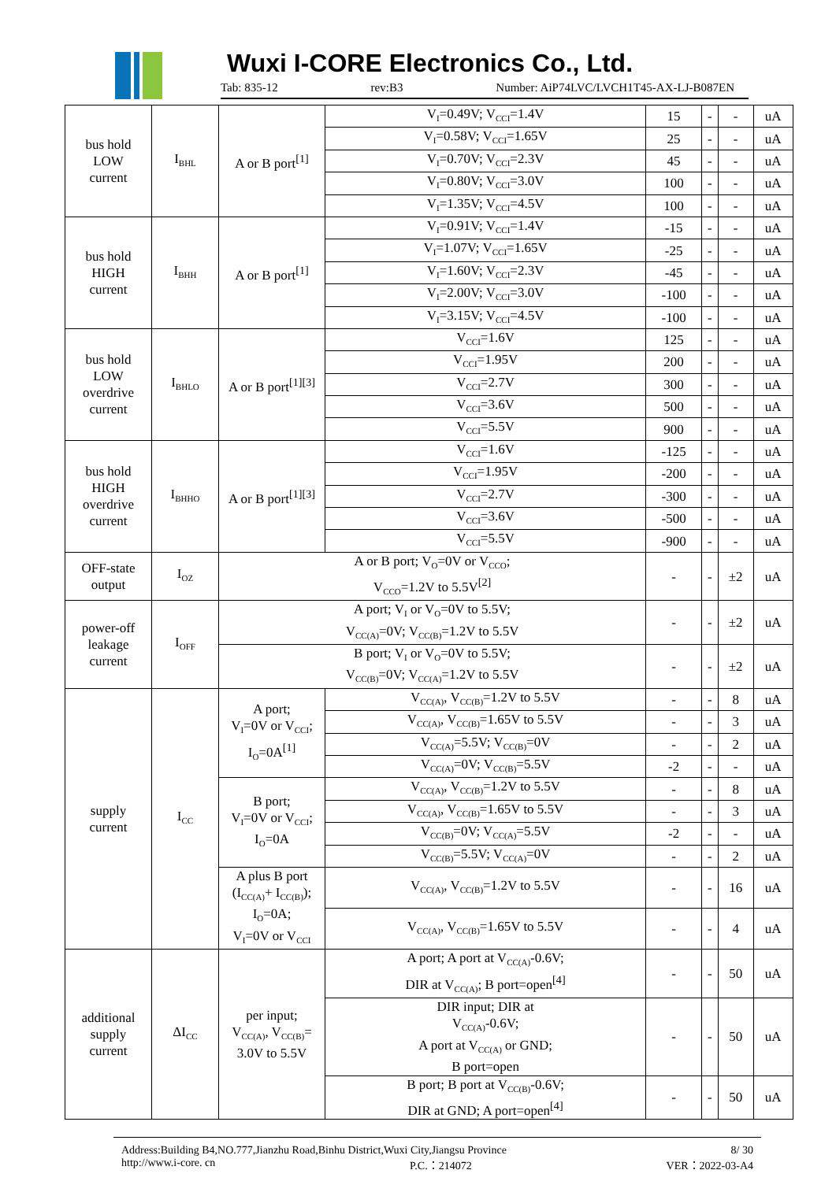Wuxi I-CORE Electronics Co., Ltd.
Tab: 835-12 rev:B3 Number: AiP74LVC/LVCH1T45-AX-LJ-B087EN
| bus hold LOW current | I<sub>BHL</sub> | A or B port<sup>[1]</sup> | V<sub>I</sub>=0.49V; V<sub>CCI</sub>=1.4V | 15 | - | - | uA |
| | | | V<sub>I</sub>=0.58V; V<sub>CCI</sub>=1.65V | 25 | - | - | uA |
| | | | V<sub>I</sub>=0.70V; V<sub>CCI</sub>=2.3V | 45 | - | - | uA |
| | | | V<sub>I</sub>=0.80V; V<sub>CCI</sub>=3.0V | 100 | - | - | uA |
| | | | V<sub>I</sub>=1.35V; V<sub>CCI</sub>=4.5V | 100 | - | - | uA |
| bus hold HIGH current | I<sub>BHH</sub> | A or B port<sup>[1]</sup> | V<sub>I</sub>=0.91V; V<sub>CCI</sub>=1.4V | -15 | - | - | uA |
| | | | V<sub>I</sub>=1.07V; V<sub>CCI</sub>=1.65V | -25 | - | - | uA |
| | | | V<sub>I</sub>=1.60V; V<sub>CCI</sub>=2.3V | -45 | - | - | uA |
| | | | V<sub>I</sub>=2.00V; V<sub>CCI</sub>=3.0V | -100 | - | - | uA |
| | | | V<sub>I</sub>=3.15V; V<sub>CCI</sub>=4.5V | -100 | - | - | uA |
| bus hold LOW overdrive current | I<sub>BHLO</sub> | A or B port<sup>[1][3]</sup> | V<sub>CCI</sub>=1.6V | 125 | - | - | uA |
| | | | V<sub>CCI</sub>=1.95V | 200 | - | - | uA |
| | | | V<sub>CCI</sub>=2.7V | 300 | - | - | uA |
| | | | V<sub>CCI</sub>=3.6V | 500 | - | - | uA |
| | | | V<sub>CCI</sub>=5.5V | 900 | - | - | uA |
| bus hold HIGH overdrive current | I<sub>BHHO</sub> | A or B port<sup>[1][3]</sup> | V<sub>CCI</sub>=1.6V | -125 | - | - | uA |
| | | | V<sub>CCI</sub>=1.95V | -200 | - | - | uA |
| | | | V<sub>CCI</sub>=2.7V | -300 | - | - | uA |
| | | | V<sub>CCI</sub>=3.6V | -500 | - | - | uA |
| | | | V<sub>CCI</sub>=5.5V | -900 | - | - | uA |
| OFF-state output | I<sub>OZ</sub> | A or B port; V<sub>O</sub>=0V or V<sub>CCO</sub>; V<sub>CCO</sub>=1.2V to 5.5V<sup>[2]</sup> | | - | - | ±2 | uA |
| power-off leakage current | I<sub>OFF</sub> | A port; V<sub>I</sub> or V<sub>O</sub>=0V to 5.5V; V<sub>CC(A)</sub>=0V; V<sub>CC(B)</sub>=1.2V to 5.5V | | - | - | ±2 | uA |
| | | B port; V<sub>I</sub> or V<sub>O</sub>=0V to 5.5V; V<sub>CC(B)</sub>=0V; V<sub>CC(A)</sub>=1.2V to 5.5V | | - | - | ±2 | uA |
| supply current | I<sub>CC</sub> | A port; V<sub>I</sub>=0V or V<sub>CCI</sub>; I<sub>O</sub>=0A<sup>[1]</sup> | V<sub>CC(A)</sub>, V<sub>CC(B)</sub>=1.2V to 5.5V | - | - | 8 | uA |
| | | | V<sub>CC(A)</sub>, V<sub>CC(B)</sub>=1.65V to 5.5V | - | - | 3 | uA |
| | | | V<sub>CC(A)</sub>=5.5V; V<sub>CC(B)</sub>=0V | - | - | 2 | uA |
| | | | V<sub>CC(A)</sub>=0V; V<sub>CC(B)</sub>=5.5V | -2 | - | - | uA |
| | | B port; V<sub>I</sub>=0V or V<sub>CCI</sub>; I<sub>O</sub>=0A | V<sub>CC(A)</sub>, V<sub>CC(B)</sub>=1.2V to 5.5V | - | - | 8 | uA |
| | | | V<sub>CC(A)</sub>, V<sub>CC(B)</sub>=1.65V to 5.5V | - | - | 3 | uA |
| | | | V<sub>CC(B)</sub>=0V; V<sub>CC(A)</sub>=5.5V | -2 | - | - | uA |
| | | | V<sub>CC(B)</sub>=5.5V; V<sub>CC(A)</sub>=0V | - | - | 2 | uA |
| | | A plus B port (I<sub>CC(A)</sub>+ I<sub>CC(B)</sub>); I<sub>O</sub>=0A; V<sub>I</sub>=0V or V<sub>CCI</sub> | V<sub>CC(A)</sub>, V<sub>CC(B)</sub>=1.2V to 5.5V | - | - | 16 | uA |
| | | | V<sub>CC(A)</sub>, V<sub>CC(B)</sub>=1.65V to 5.5V | - | - | 4 | uA |
| additional supply current | ΔI<sub>CC</sub> | per input; V<sub>CC(A)</sub>, V<sub>CC(B)</sub>= 3.0V to 5.5V | A port; A port at V<sub>CC(A)</sub>-0.6V; DIR at V<sub>CC(A)</sub>; B port=open<sup>[4]</sup> | - | - | 50 | uA |
| | | | DIR input; DIR at V<sub>CC(A)</sub>-0.6V; A port at V<sub>CC(A)</sub> or GND; B port=open | - | - | 50 | uA |
| | | | B port; B port at V<sub>CC(B)</sub>-0.6V; DIR at GND; A port=open<sup>[4]</sup> | - | - | 50 | uA |
Address:Building B4,NO.777,Jianzhu Road,Binhu District,Wuxi City,Jiangsu Province 8/ 30
http://www.i-core. cn P.C.：214072 VER：2022-03-A4